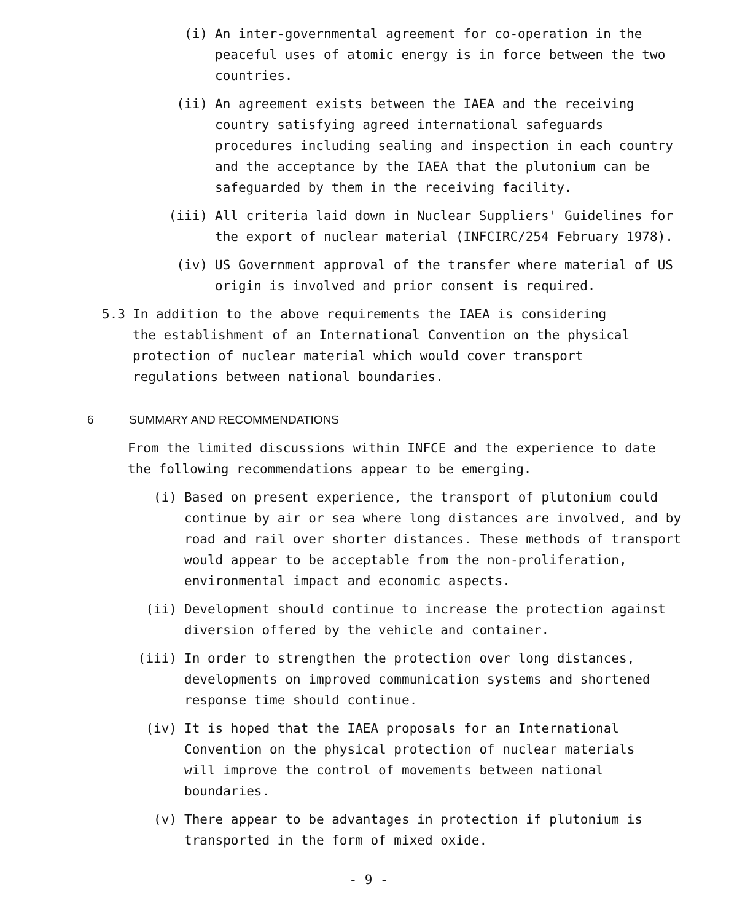(i) An inter-governmental agreement for co-operation in the peaceful uses of atomic energy is in force between the two countries.
(ii) An agreement exists between the IAEA and the receiving country satisfying agreed international safeguards procedures including sealing and inspection in each country and the acceptance by the IAEA that the plutonium can be safeguarded by them in the receiving facility.
(iii) All criteria laid down in Nuclear Suppliers' Guidelines for the export of nuclear material (INFCIRC/254 February 1978).
(iv) US Government approval of the transfer where material of US origin is involved and prior consent is required.
5.3 In addition to the above requirements the IAEA is considering the establishment of an International Convention on the physical protection of nuclear material which would cover transport regulations between national boundaries.
6 SUMMARY AND RECOMMENDATIONS
From the limited discussions within INFCE and the experience to date the following recommendations appear to be emerging.
(i) Based on present experience, the transport of plutonium could continue by air or sea where long distances are involved, and by road and rail over shorter distances. These methods of transport would appear to be acceptable from the non-proliferation, environmental impact and economic aspects.
(ii) Development should continue to increase the protection against diversion offered by the vehicle and container.
(iii) In order to strengthen the protection over long distances, developments on improved communication systems and shortened response time should continue.
(iv) It is hoped that the IAEA proposals for an International Convention on the physical protection of nuclear materials will improve the control of movements between national boundaries.
(v) There appear to be advantages in protection if plutonium is transported in the form of mixed oxide.
- 9 -